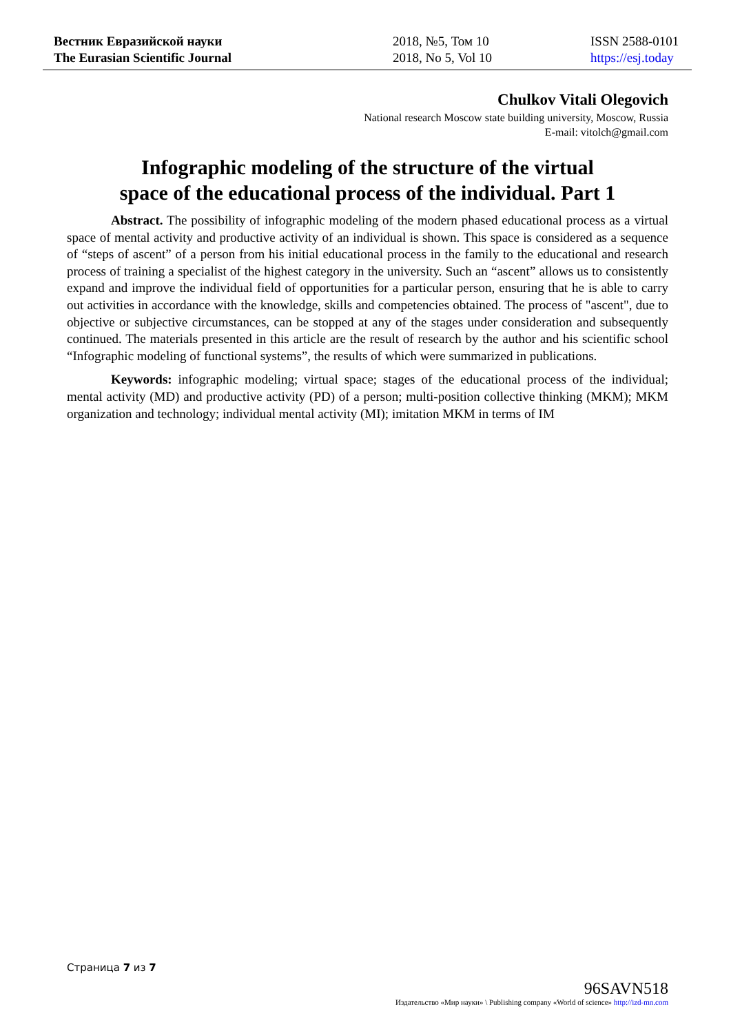Вестник Евразийской науки
The Eurasian Scientific Journal
2018, №5, Том 10
2018, No 5, Vol 10
ISSN 2588-0101
https://esj.today
Chulkov Vitali Olegovich
National research Moscow state building university, Moscow, Russia
E-mail: vitolch@gmail.com
Infographic modeling of the structure of the virtual
space of the educational process of the individual. Part 1
Abstract. The possibility of infographic modeling of the modern phased educational process as a virtual space of mental activity and productive activity of an individual is shown. This space is considered as a sequence of “steps of ascent” of a person from his initial educational process in the family to the educational and research process of training a specialist of the highest category in the university. Such an “ascent” allows us to consistently expand and improve the individual field of opportunities for a particular person, ensuring that he is able to carry out activities in accordance with the knowledge, skills and competencies obtained. The process of "ascent", due to objective or subjective circumstances, can be stopped at any of the stages under consideration and subsequently continued. The materials presented in this article are the result of research by the author and his scientific school “Infographic modeling of functional systems”, the results of which were summarized in publications.
Keywords: infographic modeling; virtual space; stages of the educational process of the individual; mental activity (MD) and productive activity (PD) of a person; multi-position collective thinking (MKM); MKM organization and technology; individual mental activity (MI); imitation MKM in terms of IM
Страница 7 из 7
96SAVN518
Издательство «Мир науки» \ Publishing company «World of science» http://izd-mn.com